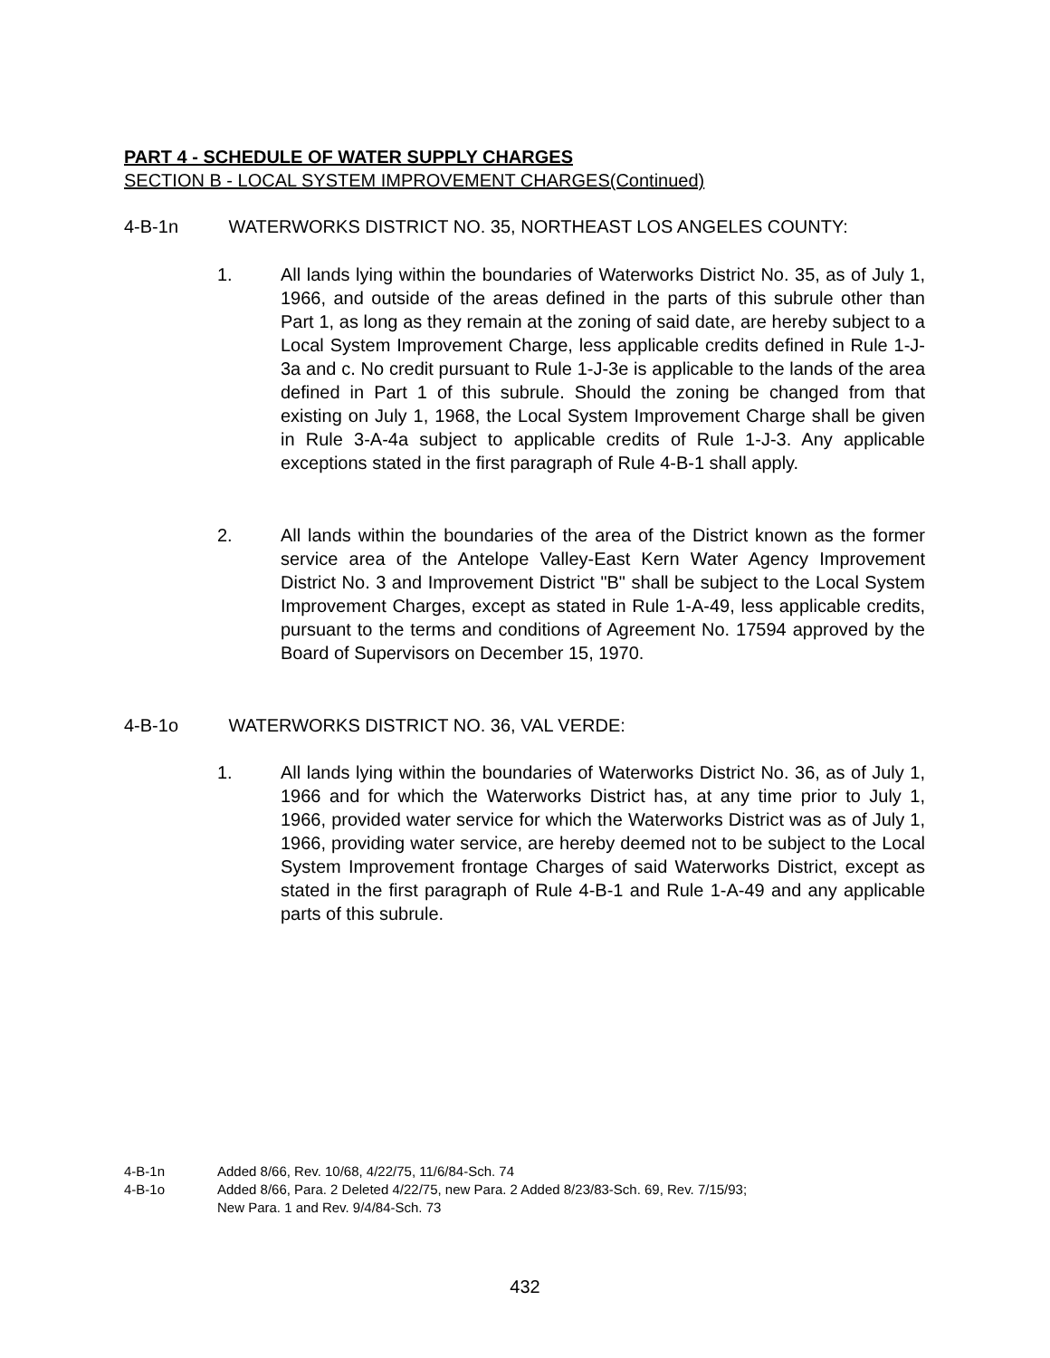PART 4 - SCHEDULE OF WATER SUPPLY CHARGES
SECTION B - LOCAL SYSTEM IMPROVEMENT CHARGES(Continued)
4-B-1n WATERWORKS DISTRICT NO. 35, NORTHEAST LOS ANGELES COUNTY:
1. All lands lying within the boundaries of Waterworks District No. 35, as of July 1, 1966, and outside of the areas defined in the parts of this subrule other than Part 1, as long as they remain at the zoning of said date, are hereby subject to a Local System Improvement Charge, less applicable credits defined in Rule 1-J-3a and c. No credit pursuant to Rule 1-J-3e is applicable to the lands of the area defined in Part 1 of this subrule. Should the zoning be changed from that existing on July 1, 1968, the Local System Improvement Charge shall be given in Rule 3-A-4a subject to applicable credits of Rule 1-J-3. Any applicable exceptions stated in the first paragraph of Rule 4-B-1 shall apply.
2. All lands within the boundaries of the area of the District known as the former service area of the Antelope Valley-East Kern Water Agency Improvement District No. 3 and Improvement District "B" shall be subject to the Local System Improvement Charges, except as stated in Rule 1-A-49, less applicable credits, pursuant to the terms and conditions of Agreement No. 17594 approved by the Board of Supervisors on December 15, 1970.
4-B-1o WATERWORKS DISTRICT NO. 36, VAL VERDE:
1. All lands lying within the boundaries of Waterworks District No. 36, as of July 1, 1966 and for which the Waterworks District has, at any time prior to July 1, 1966, provided water service for which the Waterworks District was as of July 1, 1966, providing water service, are hereby deemed not to be subject to the Local System Improvement frontage Charges of said Waterworks District, except as stated in the first paragraph of Rule 4-B-1 and Rule 1-A-49 and any applicable parts of this subrule.
4-B-1n Added 8/66, Rev. 10/68, 4/22/75, 11/6/84-Sch. 74
4-B-1o Added 8/66, Para. 2 Deleted 4/22/75, new Para. 2 Added 8/23/83-Sch. 69, Rev. 7/15/93;
New Para. 1 and Rev. 9/4/84-Sch. 73
432